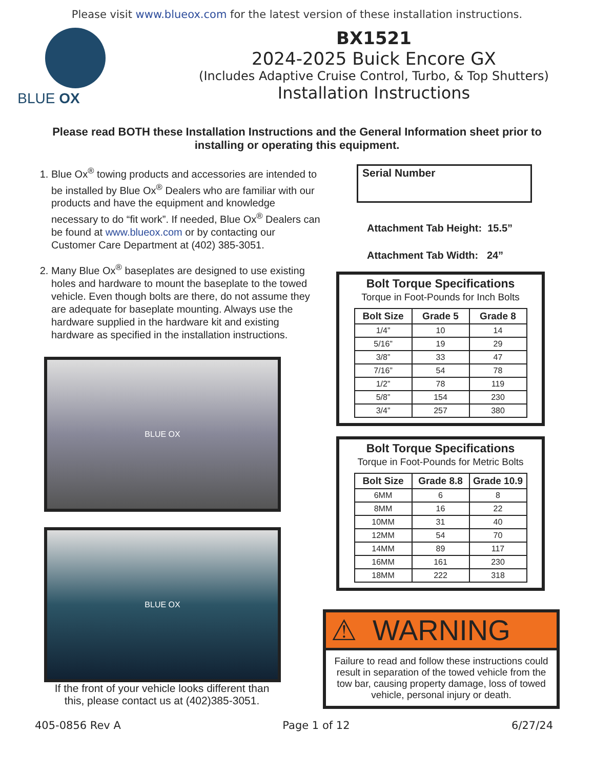Please visit www.blueox.com for the latest version of these installation instructions.
BLUE OX
BX1521
2024-2025 Buick Encore GX
(Includes Adaptive Cruise Control, Turbo, & Top Shutters)
Installation Instructions
Please read BOTH these Installation Instructions and the General Information sheet prior to installing or operating this equipment.
1. Blue Ox<sup>®</sup> towing products and accessories are intended to be installed by Blue Ox<sup>®</sup> Dealers who are familiar with our products and have the equipment and knowledge necessary to do “fit work”. If needed, Blue Ox<sup>®</sup> Dealers can be found at www.blueox.com or by contacting our Customer Care Department at (402) 385-3051.
2. Many Blue Ox<sup>®</sup> baseplates are designed to use existing holes and hardware to mount the baseplate to the towed vehicle. Even though bolts are there, do not assume they are adequate for baseplate mounting. Always use the hardware supplied in the hardware kit and existing hardware as specified in the installation instructions.
BLUE OX
BLUE OX
If the front of your vehicle looks different than this, please contact us at (402)385-3051.
Serial Number
Attachment Tab Height: 15.5”
Attachment Tab Width: 24”
Bolt Torque Specifications
Torque in Foot-Pounds for Inch Bolts
| Bolt Size | Grade 5 | Grade 8 |
| --- | --- | --- |
| 1/4” | 10 | 14 |
| 5/16” | 19 | 29 |
| 3/8” | 33 | 47 |
| 7/16” | 54 | 78 |
| 1/2” | 78 | 119 |
| 5/8” | 154 | 230 |
| 3/4” | 257 | 380 |
Bolt Torque Specifications
Torque in Foot-Pounds for Metric Bolts
| Bolt Size | Grade 8.8 | Grade 10.9 |
| --- | --- | --- |
| 6MM | 6 | 8 |
| 8MM | 16 | 22 |
| 10MM | 31 | 40 |
| 12MM | 54 | 70 |
| 14MM | 89 | 117 |
| 16MM | 161 | 230 |
| 18MM | 222 | 318 |
⚠ WARNING
Failure to read and follow these instructions could result in separation of the towed vehicle from the tow bar, causing property damage, loss of towed vehicle, personal injury or death.
405-0856 Rev A Page 1 of 12 6/27/24